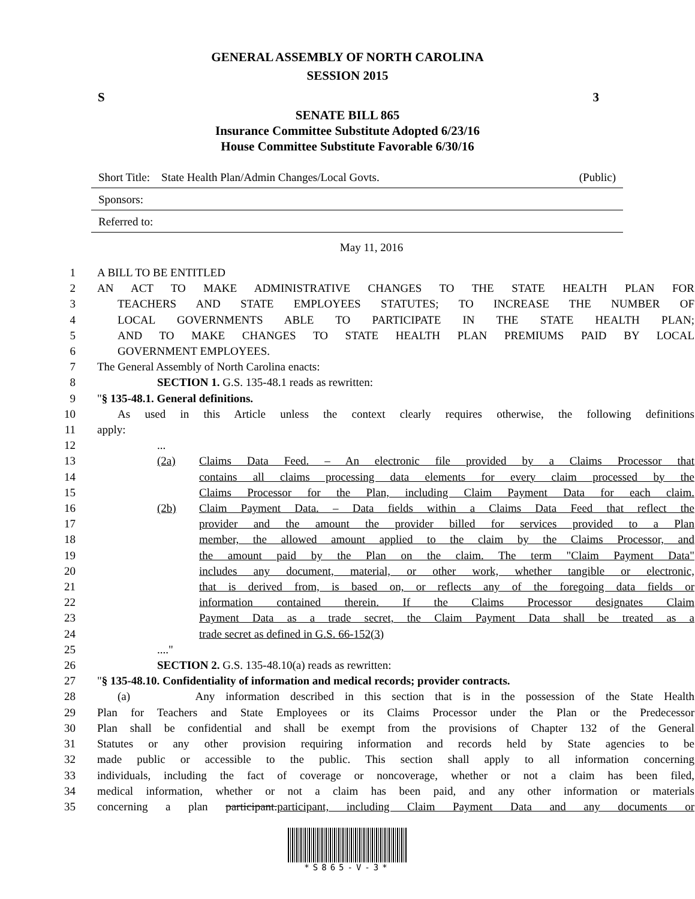GENERAL ASSEMBLY OF NORTH CAROLINA
SESSION 2015
S 3
SENATE BILL 865
Insurance Committee Substitute Adopted 6/23/16
House Committee Substitute Favorable 6/30/16
Short Title: State Health Plan/Admin Changes/Local Govts. (Public)
Sponsors:
Referred to:
May 11, 2016
1 A BILL TO BE ENTITLED
2 AN ACT TO MAKE ADMINISTRATIVE CHANGES TO THE STATE HEALTH PLAN FOR
3 TEACHERS AND STATE EMPLOYEES STATUTES; TO INCREASE THE NUMBER OF
4 LOCAL GOVERNMENTS ABLE TO PARTICIPATE IN THE STATE HEALTH PLAN;
5 AND TO MAKE CHANGES TO STATE HEALTH PLAN PREMIUMS PAID BY LOCAL
6 GOVERNMENT EMPLOYEES.
7 The General Assembly of North Carolina enacts:
8 SECTION 1. G.S. 135-48.1 reads as rewritten:
9 "§ 135-48.1. General definitions.
10 As used in this Article unless the context clearly requires otherwise, the following definitions
11 apply:
12...
13 (2a) Claims Data Feed. – An electronic file provided by a Claims Processor that
14 contains all claims processing data elements for every claim processed by the
15 Claims Processor for the Plan, including Claim Payment Data for each claim.
16 (2b) Claim Payment Data. – Data fields within a Claims Data Feed that reflect the
17 provider and the amount the provider billed for services provided to a Plan
18 member, the allowed amount applied to the claim by the Claims Processor, and
19 the amount paid by the Plan on the claim. The term "Claim Payment Data"
20 includes any document, material, or other work, whether tangible or electronic,
21 that is derived from, is based on, or reflects any of the foregoing data fields or
22 information contained therein. If the Claims Processor designates Claim
23 Payment Data as a trade secret, the Claim Payment Data shall be treated as a
24 trade secret as defined in G.S. 66-152(3)
25...."
26 SECTION 2. G.S. 135-48.10(a) reads as rewritten:
27 "§ 135-48.10. Confidentiality of information and medical records; provider contracts.
28 (a) Any information described in this section that is in the possession of the State Health
29 Plan for Teachers and State Employees or its Claims Processor under the Plan or the Predecessor
30 Plan shall be confidential and shall be exempt from the provisions of Chapter 132 of the General
31 Statutes or any other provision requiring information and records held by State agencies to be
32 made public or accessible to the public. This section shall apply to all information concerning
33 individuals, including the fact of coverage or noncoverage, whether or not a claim has been filed,
34 medical information, whether or not a claim has been paid, and any other information or materials
35 concerning a plan participant.participant, including Claim Payment Data and any documents or
*S865-V-3*